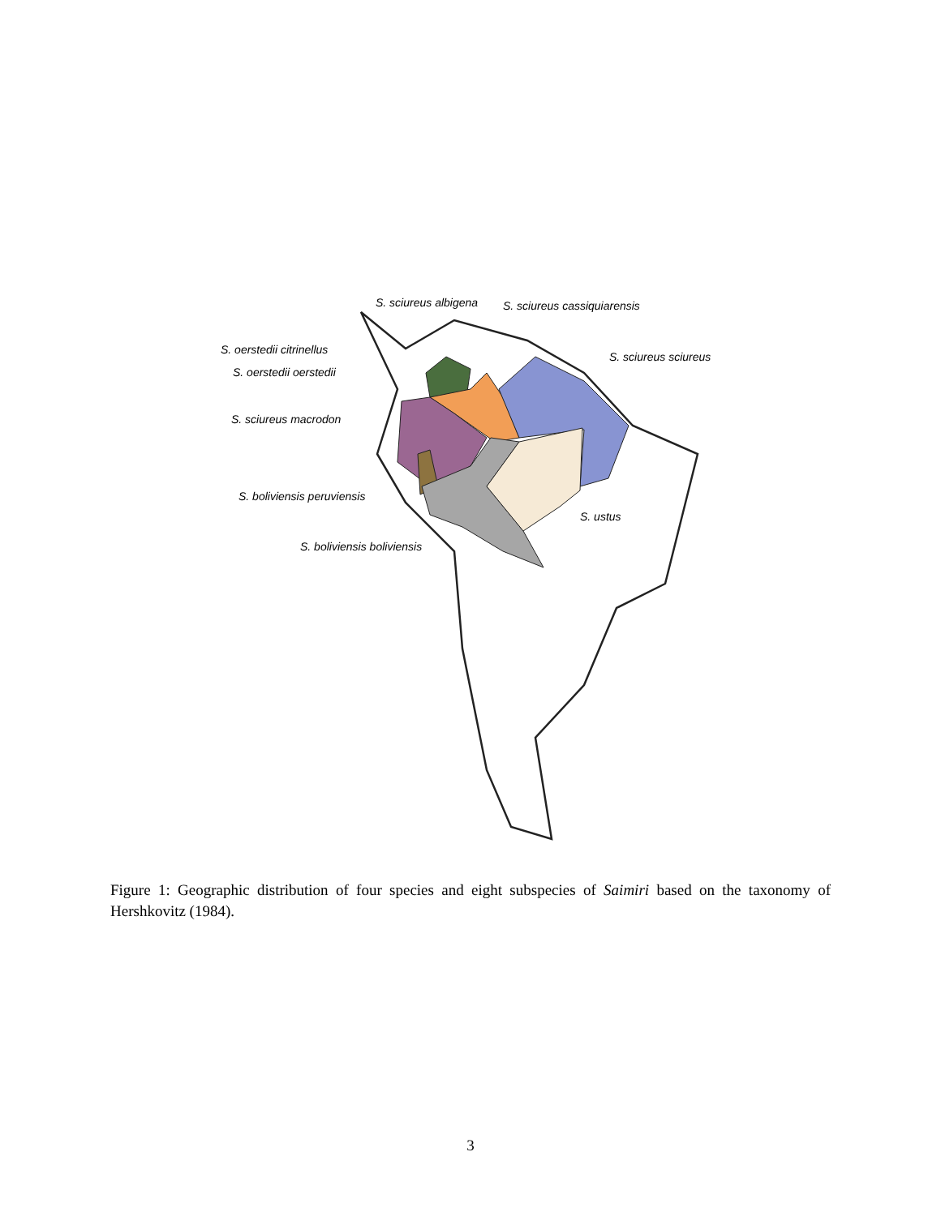S. sciureus albigena S. sciureus cassiquiarensis
S. oerstedii citrinellus
S. sciureus sciureus
S. oerstedii oerstedii
S. sciureus macrodon
S. boliviensis peruviensis
S. ustus
S. boliviensis boliviensis
Figure 1: Geographic distribution of four species and eight subspecies of Saimiri based on the taxonomy of Hershkovitz (1984).
3